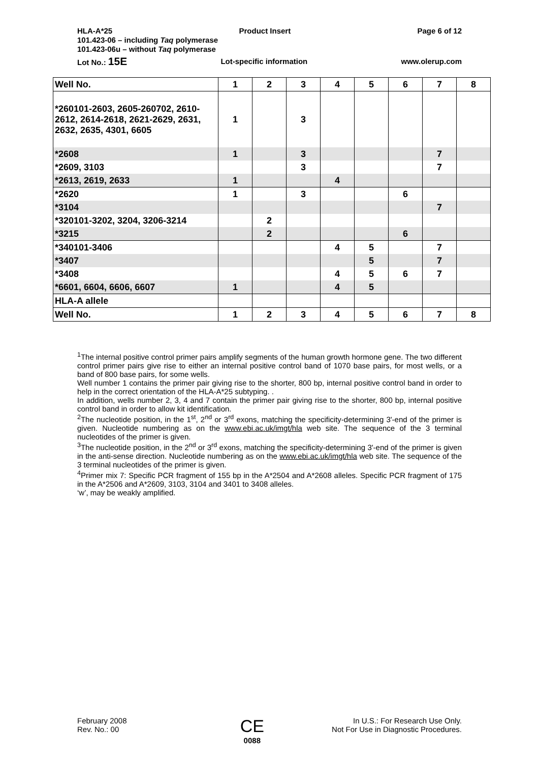HLA-A*25 Product Insert Page 6 of 12
101.423-06 – including Taq polymerase
101.423-06u – without Taq polymerase
Lot No.: 15E Lot-specific information www.olerup.com
| Well No. | 1 | 2 | 3 | 4 | 5 | 6 | 7 | 8 |
| *260101-2603, 2605-260702, 2610-2612, 2614-2618, 2621-2629, 2631, 2632, 2635, 4301, 6605 | 1 | | 3 | | | | | |
| *2608 | 1 | | 3 | | | | 7 | |
| *2609, 3103 | | | 3 | | | | 7 | |
| *2613, 2619, 2633 | 1 | | | 4 | | | | |
| *2620 | 1 | | 3 | | | 6 | | |
| *3104 | | | | | | | 7 | |
| *320101-3202, 3204, 3206-3214 | | 2 | | | | | | |
| *3215 | | 2 | | | | 6 | | |
| *340101-3406 | | | | 4 | 5 | | 7 | |
| *3407 | | | | | 5 | | 7 | |
| *3408 | | | | 4 | 5 | 6 | 7 | |
| *6601, 6604, 6606, 6607 | 1 | | | 4 | 5 | | | |
| HLA-A allele | | | | | | | | |
| Well No. | 1 | 2 | 3 | 4 | 5 | 6 | 7 | 8 |
<sup>1</sup> The internal positive control primer pairs amplify segments of the human growth hormone gene. The two different control primer pairs give rise to either an internal positive control band of 1070 base pairs, for most wells, or a band of 800 base pairs, for some wells.
Well number 1 contains the primer pair giving rise to the shorter, 800 bp, internal positive control band in order to help in the correct orientation of the HLA-A*25 subtyping. .
In addition, wells number 2, 3, 4 and 7 contain the primer pair giving rise to the shorter, 800 bp, internal positive control band in order to allow kit identification.
<sup>2</sup> The nucleotide position, in the 1<sup>st</sup>, 2<sup>nd</sup> or 3<sup>rd</sup> exons, matching the specificity-determining 3'-end of the primer is given. Nucleotide numbering as on the www.ebi.ac.uk/imgt/hla web site. The sequence of the 3 terminal nucleotides of the primer is given.
<sup>3</sup> The nucleotide position, in the 2<sup>nd</sup> or 3<sup>rd</sup> exons, matching the specificity-determining 3'-end of the primer is given in the anti-sense direction. Nucleotide numbering as on the www.ebi.ac.uk/imgt/hla web site. The sequence of the 3 terminal nucleotides of the primer is given.
<sup>4</sup> Primer mix 7: Specific PCR fragment of 155 bp in the A*2504 and A*2608 alleles. Specific PCR fragment of 175 in the A*2506 and A*2609, 3103, 3104 and 3401 to 3408 alleles.
‘w’, may be weakly amplified.
February 2008
Rev. No.: 00
CE
0088
In U.S.: For Research Use Only.
Not For Use in Diagnostic Procedures.